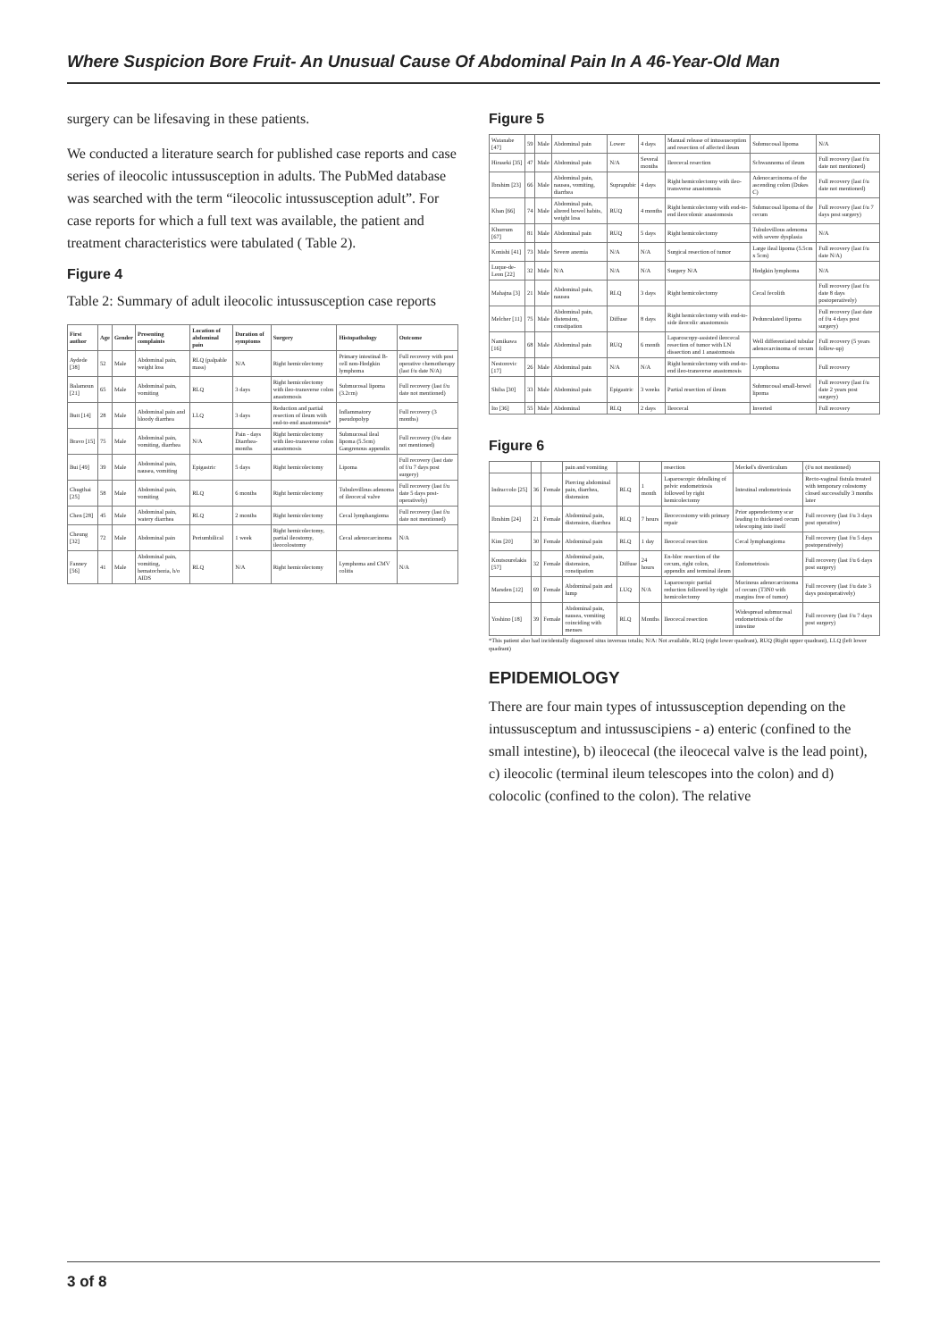Where Suspicion Bore Fruit- An Unusual Cause Of Abdominal Pain In A 46-Year-Old Man
surgery can be lifesaving in these patients.
We conducted a literature search for published case reports and case series of ileocolic intussusception in adults. The PubMed database was searched with the term “ileocolic intussusception adult”. For case reports for which a full text was available, the patient and treatment characteristics were tabulated ( Table 2).
Figure 4
Table 2: Summary of adult ileocolic intussusception case reports
| First author | Age | Gender | Presenting complaints | Location of abdominal pain | Duration of symptoms | Surgery | Histopathology | Outcome |
| --- | --- | --- | --- | --- | --- | --- | --- | --- |
| Aydede [38] | 52 | Male | Abdominal pain, weight loss | RLQ (palpable mass) | N/A | Right hemicolectomy | Primary intestinal B-cell non-Hodgkin lymphoma | Full recovery with post operative chemotherapy (last f/u date N/A) |
| Balamoun [21] | 65 | Male | Abdominal pain, vomiting | RLQ | 3 days | Right hemicolectomy with ileo-transverse colon anastomosis | Submucosal lipoma (3.2cm) | Full recovery (last f/u date not mentioned) |
| Butt [14] | 28 | Male | Abdominal pain and bloody diarrhea | LLQ | 3 days | Reduction and partial resection of ileum with end-to-end anastomosis* | Inflammatory pseudopolyp | Full recovery (3 months) |
| Bravo [15] | 75 | Male | Abdominal pain, vomiting, diarrhea | N/A | Pain - days Diarrhea- months | Right hemicolectomy with ileo-transverse colon anastomosis | Submucosal ileal lipoma (5.5cm) Gangrenous appendix | Full recovery (f/u date not mentioned) |
| Bui [49] | 39 | Male | Abdominal pain, nausea, vomiting | Epigastric | 5 days | Right hemicolectomy | Lipoma | Full recovery (last date of f/u 7 days post surgery) |
| Chugthai [25] | 58 | Male | Abdominal pain, vomiting | RLQ | 6 months | Right hemicolectomy | Tubulovillous adenoma of ileocecal valve | Full recovery (last f/u date 5 days post-operatively) |
| Chen [28] | 45 | Male | Abdominal pain, watery diarrhea | RLQ | 2 months | Right hemicolectomy | Cecal lymphangioma | Full recovery (last f/u date not mentioned) |
| Cheung [32] | 72 | Male | Abdominal pain | Periumbilical | 1 week | Right hemicolectomy, partial ileostomy, ileocolostomy | Cecal adenocarcinoma | N/A |
| Fanney [56] | 41 | Male | Abdominal pain, vomiting, hematochezia, h/o AIDS | RLQ | N/A | Right hemicolectomy | Lymphoma and CMV colitis | N/A |
Figure 5
| Watanabe [47] | 59 | Male | Abdominal pain | Lower | 4 days | Manual release of intussusception and resection of affected ileum | Submucosal lipoma | N/A |
| Hiraseki [35] | 47 | Male | Abdominal pain | N/A | Several months | Ileocecal resection | Schwannoma of ileum | Full recovery (last f/u date not mentioned) |
| Ibrahim [23] | 66 | Male | Abdominal pain, nausea, vomiting, diarrhea | Suprapubic | 4 days | Right hemicolectomy with ileo-transverse anastomosis | Adenocarcinoma of the ascending colon (Dukes C) | Full recovery (last f/u date not mentioned) |
| Khan [66] | 74 | Male | Abdominal pain, altered bowel habits, weight loss | RUQ | 4 months | Right hemicolectomy with end-to-end ileocolonic anastomosis | Submucosal lipoma of the cecum | Full recovery (last f/u 7 days post surgery) |
| Khurrum [67] | 81 | Male | Abdominal pain | RUQ | 5 days | Right hemicolectomy | Tubulovillous adenoma with severe dysplasia | N/A |
| Konishi [41] | 73 | Male | Severe anemia | N/A | N/A | Surgical resection of tumor | Large ileal lipoma (5.5cm x 5cm) | Full recovery (last f/u date N/A) |
| Luque-de-Leon [22] | 32 | Male | N/A | N/A | N/A | Surgery N/A | Hodgkin lymphoma | N/A |
| Mahajna [3] | 21 | Male | Abdominal pain, nausea | RLQ | 3 days | Right hemicolectomy | Cecal fecolith | Full recovery (last f/u date 8 days postoperatively) |
| Melcher [11] | 75 | Male | Abdominal pain, distension, constipation | Diffuse | 8 days | Right hemicolectomy with end-to-side ileocolic anastomosis | Pedunculated lipoma | Full recovery (last date of f/u 4 days post surgery) |
| Namikawa [16] | 68 | Male | Abdominal pain | RUQ | 6 month | Laparoscopy-assisted ileocecal resection of tumor with LN dissection and 1 anastomosis | Well differentiated tubular adenocarcinoma of cecum | Full recovery (5 years follow-up) |
| Nestorovic [17] | 26 | Male | Abdominal pain | N/A | N/A | Right hemicolectomy with end-to-end ileo-transverse anastomosis | Lymphoma | Full recovery |
| Shiba [30] | 33 | Male | Abdominal pain | Epigastric | 3 weeks | Partial resection of ileum | Submucosal small-bowel lipoma | Full recovery (last f/u date 2 years post surgery) |
| Ito [36] | 55 | Male | Abdominal | RLQ | 2 days | Ileocecal | Inverted | Full recovery |
Figure 6
| | | | pain and vomiting | | | resection | Meckel's diverticulum | (f/u not mentioned) |
| Indraccolo [25] | 36 | Female | Piercing abdominal pain, diarrhea, distension | RLQ | 1 month | Laparoscopic debulking of pelvic endometriosis followed by right hemicolectomy | Intestinal endometriosis | Recto-vaginal fistula treated with temporary colostomy closed successfully 3 months later |
| Ibrahim [24] | 21 | Female | Abdominal pain, distension, diarrhea | RLQ | 7 hours | Ileocecostomy with primary repair | Prior appendectomy scar leading to thickened cecum telescoping into itself | Full recovery (last f/u 3 days post operative) |
| Kim [20] | 30 | Female | Abdominal pain | RLQ | 1 day | Ileocecal resection | Cecal lymphangioma | Full recovery (last f/u 5 days postoperatively) |
| Koutsourelakis [57] | 32 | Female | Abdominal pain, distension, constipation | Diffuse | 24 hours | En-bloc resection of the cecum, right colon, appendix and terminal ileum | Endometriosis | Full recovery (last f/u 6 days post surgery) |
| Marsden [12] | 69 | Female | Abdominal pain and lump | LUQ | N/A | Laparoscopic partial reduction followed by right hemicolectomy | Mucinous adenocarcinoma of cecum (T3N0 with margins free of tumor) | Full recovery (last f/u date 3 days postoperatively) |
| Yoshino [18] | 39 | Female | Abdominal pain, nausea, vomiting coinciding with menses | RLQ | Months | Ileocecal resection | Widespread submucosal endometriosis of the intestine | Full recovery (last f/u 7 days post surgery) |
*This patient also had incidentally diagnosed situs inversus totalis; N/A: Not available, RLQ (right lower quadrant), RUQ (Right upper quadrant), LLQ (left lower quadrant)
EPIDEMIOLOGY
There are four main types of intussusception depending on the intussusceptum and intussuscipiens - a) enteric (confined to the small intestine), b) ileocecal (the ileocecal valve is the lead point), c) ileocolic (terminal ileum telescopes into the colon) and d) colocolic (confined to the colon). The relative
3 of 8